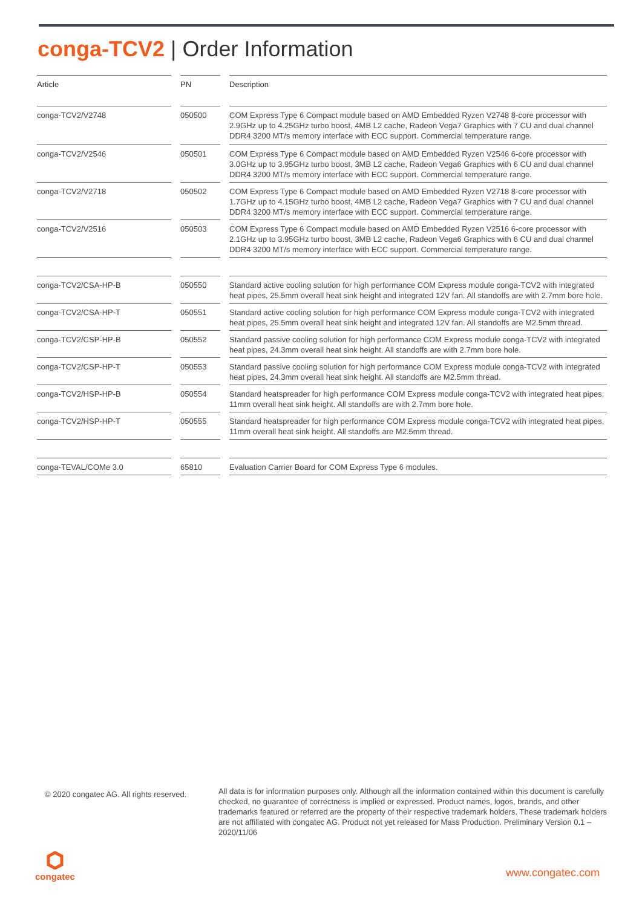conga-TCV2 | Order Information
| Article | | PN | | Description |
| conga-TCV2/V2748 | | 050500 | | COM Express Type 6 Compact module based on AMD Embedded Ryzen V2748 8-core processor with 2.9GHz up to 4.25GHz turbo boost, 4MB L2 cache, Radeon Vega7 Graphics with 7 CU and dual channel DDR4 3200 MT/s memory interface with ECC support. Commercial temperature range. |
| conga-TCV2/V2546 | | 050501 | | COM Express Type 6 Compact module based on AMD Embedded Ryzen V2546 6-core processor with 3.0GHz up to 3.95GHz turbo boost, 3MB L2 cache, Radeon Vega6 Graphics with 6 CU and dual channel DDR4 3200 MT/s memory interface with ECC support. Commercial temperature range. |
| conga-TCV2/V2718 | | 050502 | | COM Express Type 6 Compact module based on AMD Embedded Ryzen V2718 8-core processor with 1.7GHz up to 4.15GHz turbo boost, 4MB L2 cache, Radeon Vega7 Graphics with 7 CU and dual channel DDR4 3200 MT/s memory interface with ECC support. Commercial temperature range. |
| conga-TCV2/V2516 | | 050503 | | COM Express Type 6 Compact module based on AMD Embedded Ryzen V2516 6-core processor with 2.1GHz up to 3.95GHz turbo boost, 3MB L2 cache, Radeon Vega6 Graphics with 6 CU and dual channel DDR4 3200 MT/s memory interface with ECC support. Commercial temperature range. |
| conga-TCV2/CSA-HP-B | | 050550 | | Standard active cooling solution for high performance COM Express module conga-TCV2 with integrated heat pipes, 25.5mm overall heat sink height and integrated 12V fan. All standoffs are with 2.7mm bore hole. |
| conga-TCV2/CSA-HP-T | | 050551 | | Standard active cooling solution for high performance COM Express module conga-TCV2 with integrated heat pipes, 25.5mm overall heat sink height and integrated 12V fan. All standoffs are M2.5mm thread. |
| conga-TCV2/CSP-HP-B | | 050552 | | Standard passive cooling solution for high performance COM Express module conga-TCV2 with integrated heat pipes, 24.3mm overall heat sink height. All standoffs are with 2.7mm bore hole. |
| conga-TCV2/CSP-HP-T | | 050553 | | Standard passive cooling solution for high performance COM Express module conga-TCV2 with integrated heat pipes, 24.3mm overall heat sink height. All standoffs are M2.5mm thread. |
| conga-TCV2/HSP-HP-B | | 050554 | | Standard heatspreader for high performance COM Express module conga-TCV2 with integrated heat pipes, 11mm overall heat sink height. All standoffs are with 2.7mm bore hole. |
| conga-TCV2/HSP-HP-T | | 050555 | | Standard heatspreader for high performance COM Express module conga-TCV2 with integrated heat pipes, 11mm overall heat sink height. All standoffs are M2.5mm thread. |
| conga-TEVAL/COMe 3.0 | | 65810 | | Evaluation Carrier Board for COM Express Type 6 modules. |
© 2020 congatec AG. All rights reserved.
All data is for information purposes only. Although all the information contained within this document is carefully checked, no guarantee of correctness is implied or expressed. Product names, logos, brands, and other trademarks featured or referred are the property of their respective trademark holders. These trademark holders are not affiliated with congatec AG. Product not yet released for Mass Production. Preliminary Version 0.1 – 2020/11/06
congatec www.congatec.com